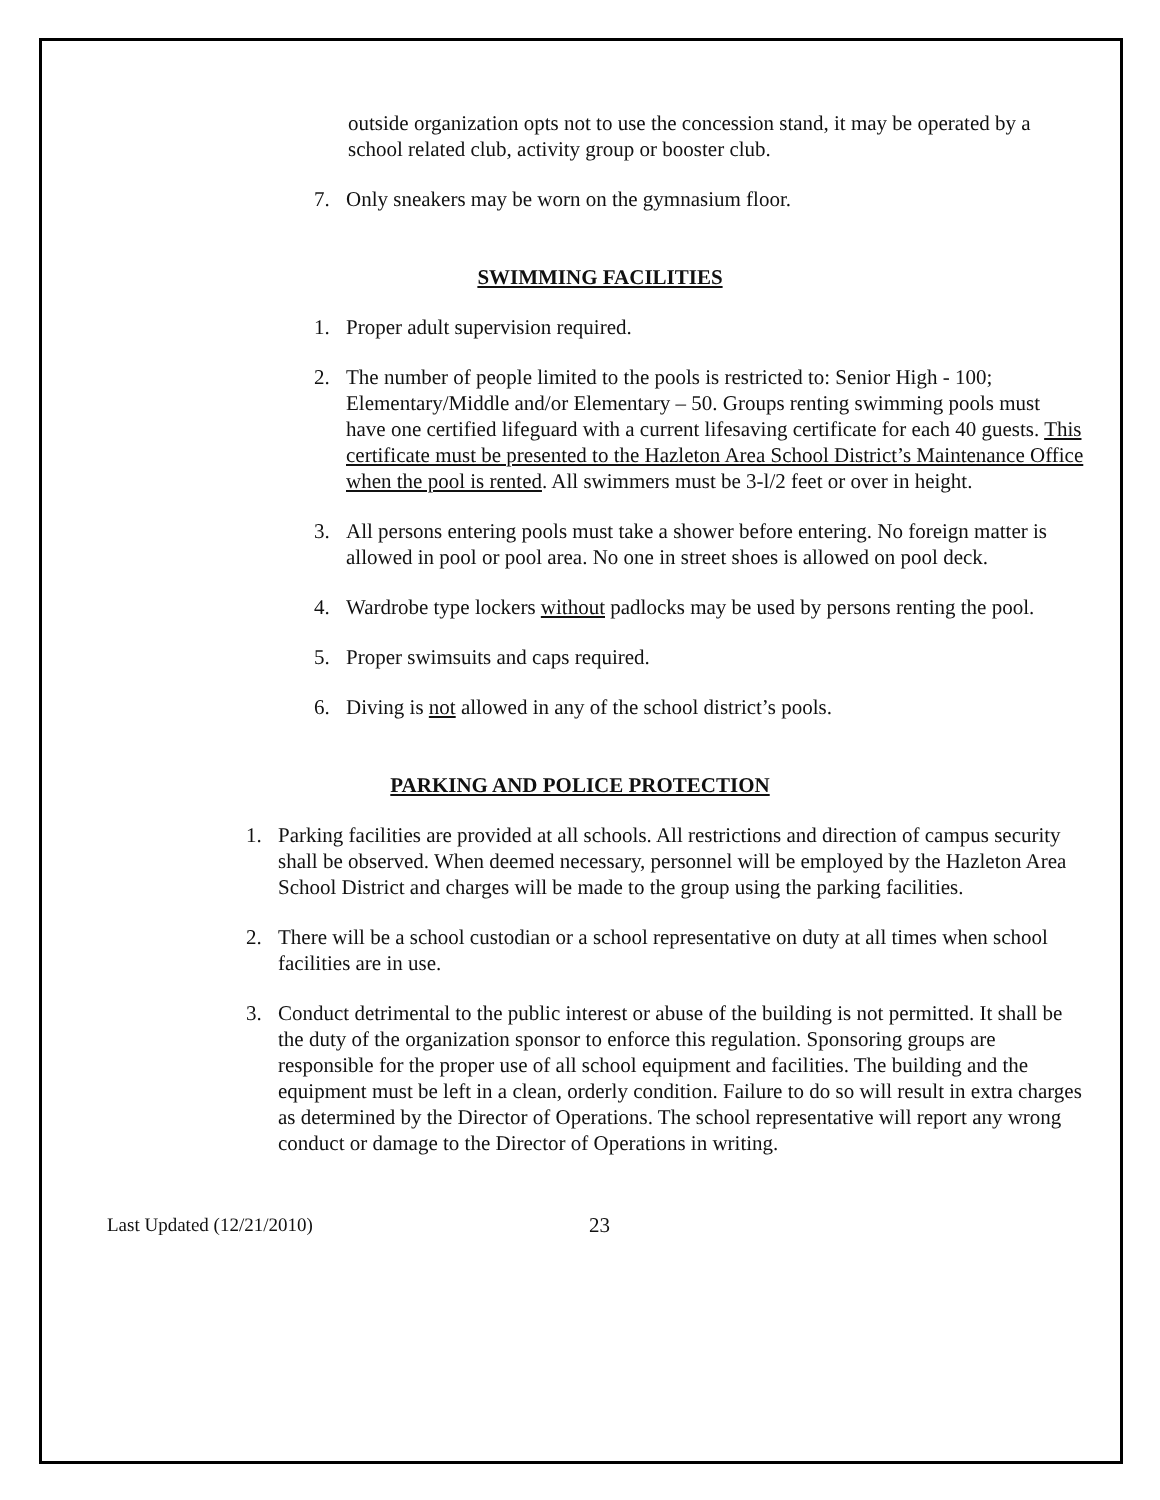outside organization opts not to use the concession stand, it may be operated by a school related club, activity group or booster club.
7. Only sneakers may be worn on the gymnasium floor.
SWIMMING FACILITIES
1. Proper adult supervision required.
2. The number of people limited to the pools is restricted to: Senior High - 100; Elementary/Middle and/or Elementary – 50. Groups renting swimming pools must have one certified lifeguard with a current lifesaving certificate for each 40 guests. This certificate must be presented to the Hazleton Area School District’s Maintenance Office when the pool is rented. All swimmers must be 3-l/2 feet or over in height.
3. All persons entering pools must take a shower before entering. No foreign matter is allowed in pool or pool area. No one in street shoes is allowed on pool deck.
4. Wardrobe type lockers without padlocks may be used by persons renting the pool.
5. Proper swimsuits and caps required.
6. Diving is not allowed in any of the school district’s pools.
PARKING AND POLICE PROTECTION
1. Parking facilities are provided at all schools. All restrictions and direction of campus security shall be observed. When deemed necessary, personnel will be employed by the Hazleton Area School District and charges will be made to the group using the parking facilities.
2. There will be a school custodian or a school representative on duty at all times when school facilities are in use.
3. Conduct detrimental to the public interest or abuse of the building is not permitted. It shall be the duty of the organization sponsor to enforce this regulation. Sponsoring groups are responsible for the proper use of all school equipment and facilities. The building and the equipment must be left in a clean, orderly condition. Failure to do so will result in extra charges as determined by the Director of Operations. The school representative will report any wrong conduct or damage to the Director of Operations in writing.
Last Updated (12/21/2010) 23